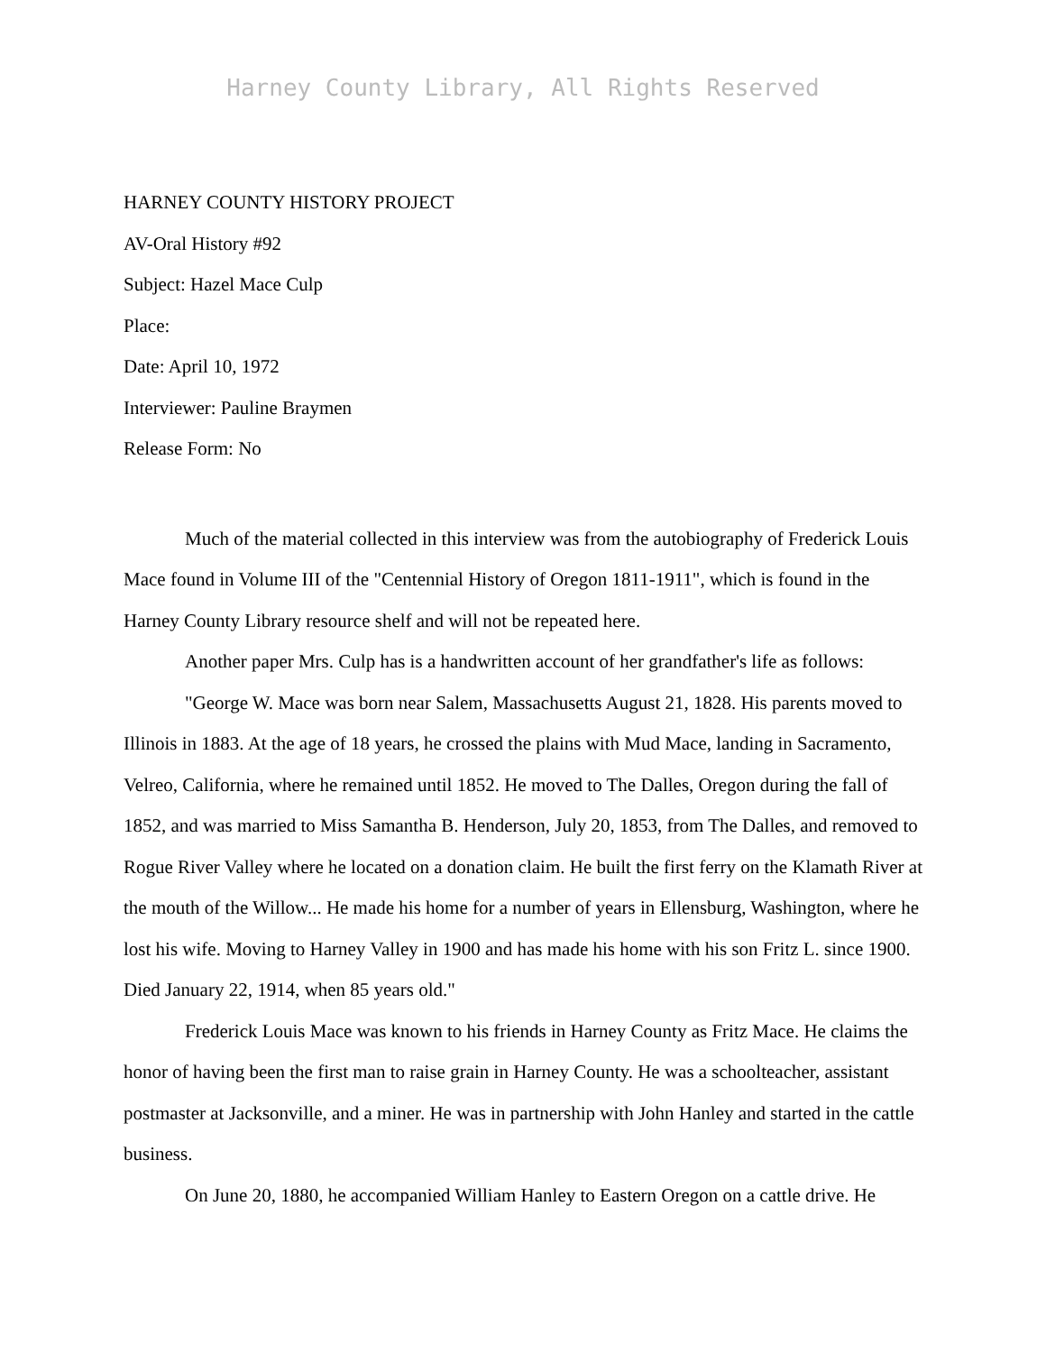Harney County Library, All Rights Reserved
HARNEY COUNTY HISTORY PROJECT
AV-Oral History #92
Subject: Hazel Mace Culp
Place:
Date: April 10, 1972
Interviewer: Pauline Braymen
Release Form: No
Much of the material collected in this interview was from the autobiography of Frederick Louis Mace found in Volume III of the "Centennial History of Oregon 1811-1911", which is found in the Harney County Library resource shelf and will not be repeated here.
Another paper Mrs. Culp has is a handwritten account of her grandfather's life as follows:
"George W. Mace was born near Salem, Massachusetts August 21, 1828. His parents moved to Illinois in 1883. At the age of 18 years, he crossed the plains with Mud Mace, landing in Sacramento, Velreo, California, where he remained until 1852. He moved to The Dalles, Oregon during the fall of 1852, and was married to Miss Samantha B. Henderson, July 20, 1853, from The Dalles, and removed to Rogue River Valley where he located on a donation claim. He built the first ferry on the Klamath River at the mouth of the Willow... He made his home for a number of years in Ellensburg, Washington, where he lost his wife. Moving to Harney Valley in 1900 and has made his home with his son Fritz L. since 1900. Died January 22, 1914, when 85 years old."
Frederick Louis Mace was known to his friends in Harney County as Fritz Mace. He claims the honor of having been the first man to raise grain in Harney County. He was a schoolteacher, assistant postmaster at Jacksonville, and a miner. He was in partnership with John Hanley and started in the cattle business.
On June 20, 1880, he accompanied William Hanley to Eastern Oregon on a cattle drive. He